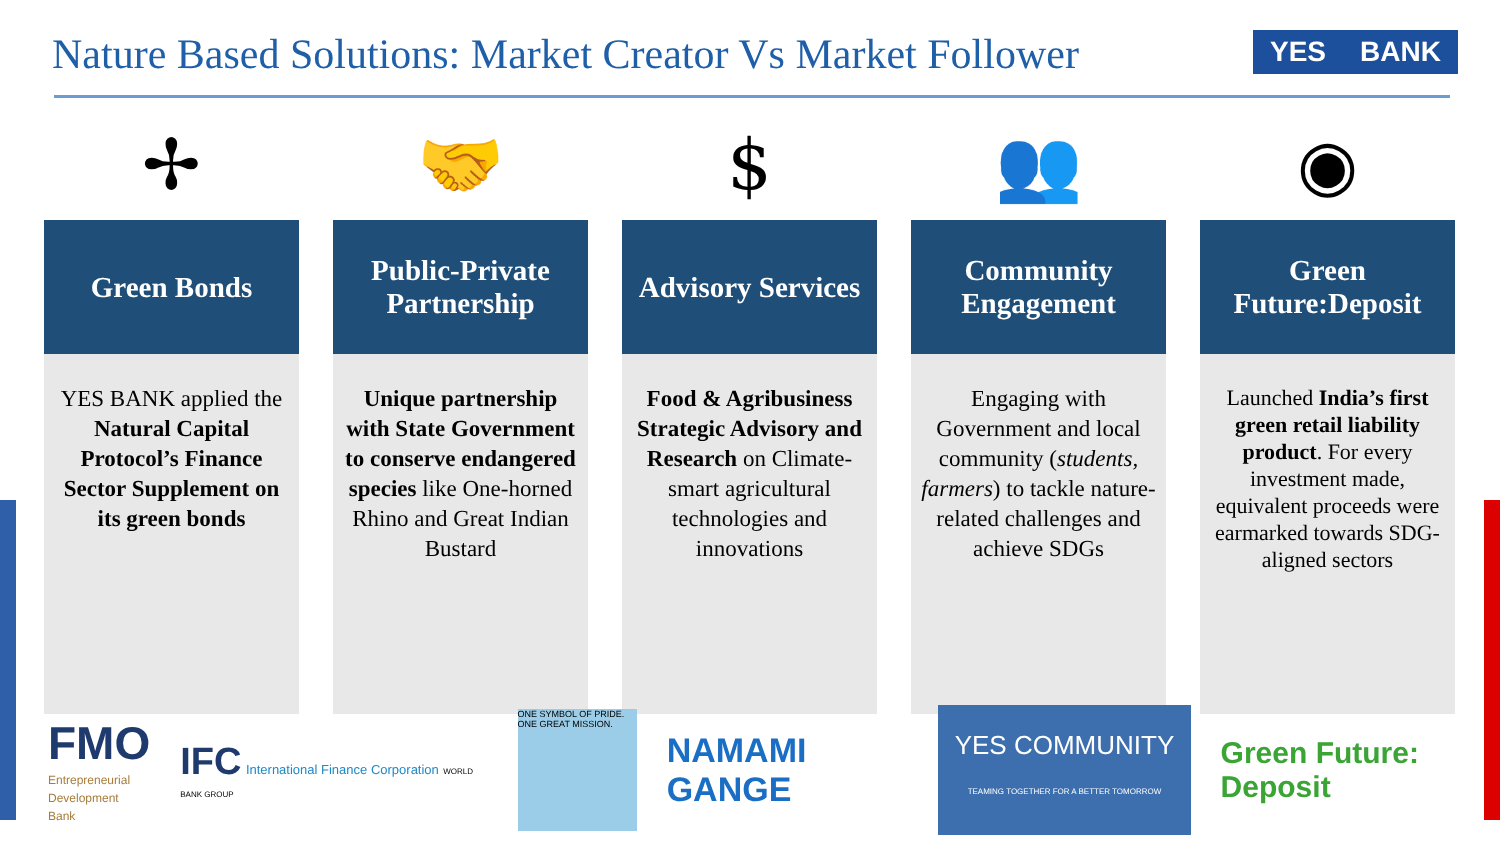Nature Based Solutions: Market Creator Vs Market Follower
YES BANK
✢
Green Bonds
YES BANK applied the Natural Capital Protocol’s Finance Sector Supplement on its green bonds
🤝
Public-Private Partnership
Unique partnership with State Government to conserve endangered species like One-horned Rhino and Great Indian Bustard
$
Advisory Services
Food & Agribusiness Strategic Advisory and Research on Climate-smart agricultural technologies and innovations
👥
Community Engagement
Engaging with Government and local community (students, farmers) to tackle nature-related challenges and achieve SDGs
◉
Green Future:Deposit
Launched India’s first green retail liability product. For every investment made, equivalent proceeds were earmarked towards SDG-aligned sectors
FMO
Entrepreneurial
Development
Bank
IFC International Finance Corporation WORLD BANK GROUP
ONE SYMBOL OF PRIDE. ONE GREAT MISSION.
NAMAMI GANGE
YES COMMUNITY
TEAMING TOGETHER FOR A BETTER TOMORROW
Green Future: Deposit